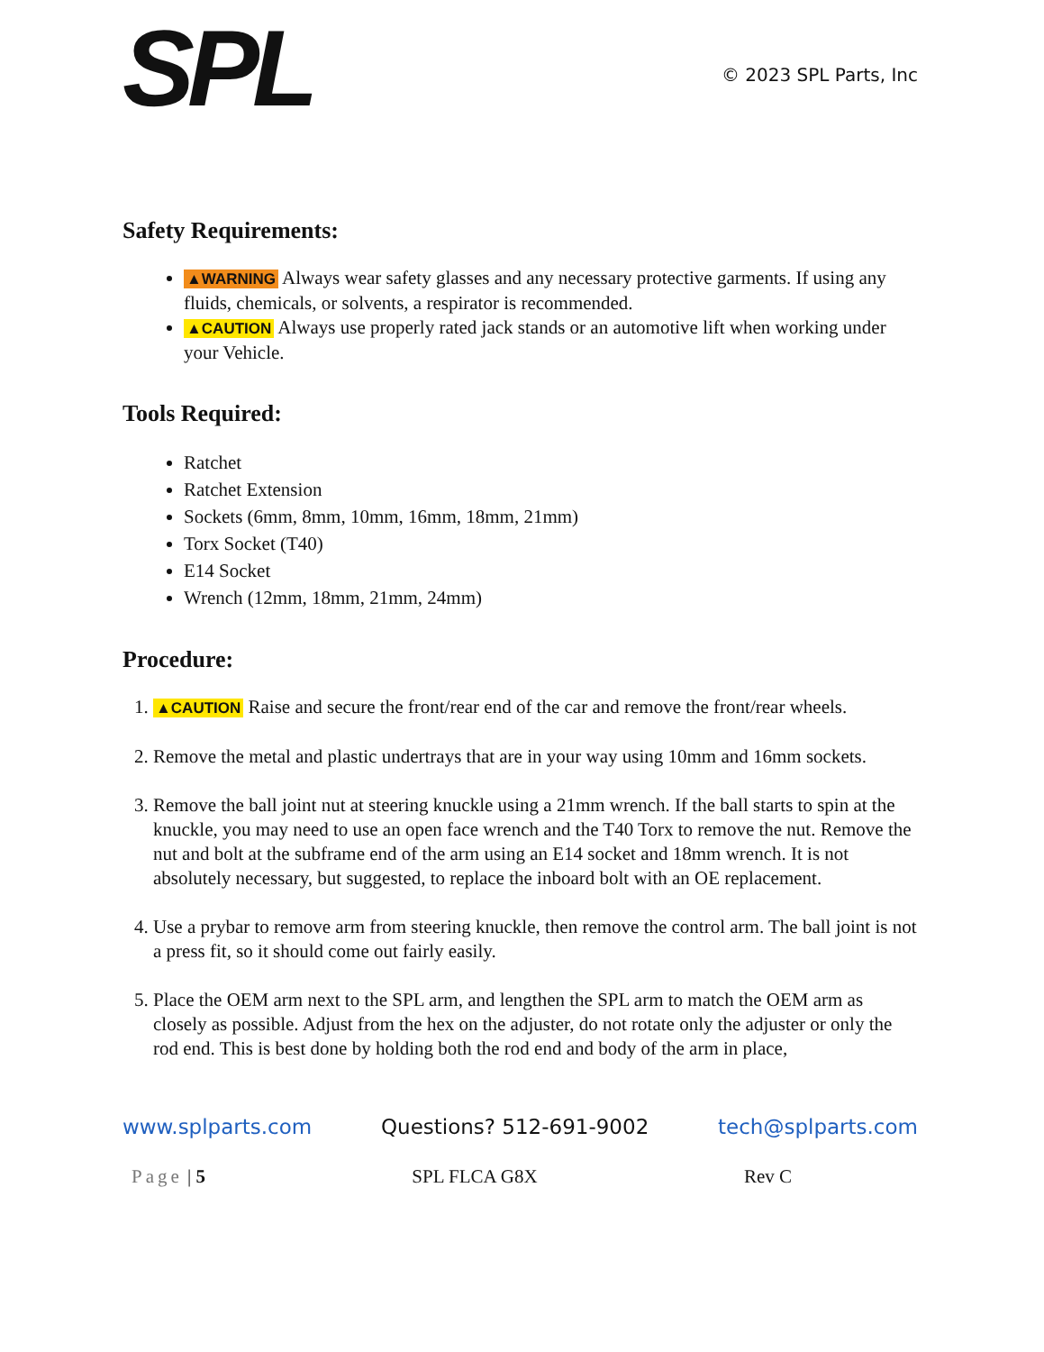SPL
© 2023 SPL Parts, Inc
Safety Requirements:
▲WARNING Always wear safety glasses and any necessary protective garments. If using any fluids, chemicals, or solvents, a respirator is recommended.
▲CAUTION Always use properly rated jack stands or an automotive lift when working under your Vehicle.
Tools Required:
Ratchet
Ratchet Extension
Sockets (6mm, 8mm, 10mm, 16mm, 18mm, 21mm)
Torx Socket (T40)
E14 Socket
Wrench (12mm, 18mm, 21mm, 24mm)
Procedure:
1. ▲CAUTION Raise and secure the front/rear end of the car and remove the front/rear wheels.
2. Remove the metal and plastic undertrays that are in your way using 10mm and 16mm sockets.
3. Remove the ball joint nut at steering knuckle using a 21mm wrench. If the ball starts to spin at the knuckle, you may need to use an open face wrench and the T40 Torx to remove the nut. Remove the nut and bolt at the subframe end of the arm using an E14 socket and 18mm wrench. It is not absolutely necessary, but suggested, to replace the inboard bolt with an OE replacement.
4. Use a prybar to remove arm from steering knuckle, then remove the control arm. The ball joint is not a press fit, so it should come out fairly easily.
5. Place the OEM arm next to the SPL arm, and lengthen the SPL arm to match the OEM arm as closely as possible. Adjust from the hex on the adjuster, do not rotate only the adjuster or only the rod end. This is best done by holding both the rod end and body of the arm in place,
www.splparts.com Questions? 512-691-9002 tech@splparts.com
Page | 5 SPL FLCA G8X Rev C